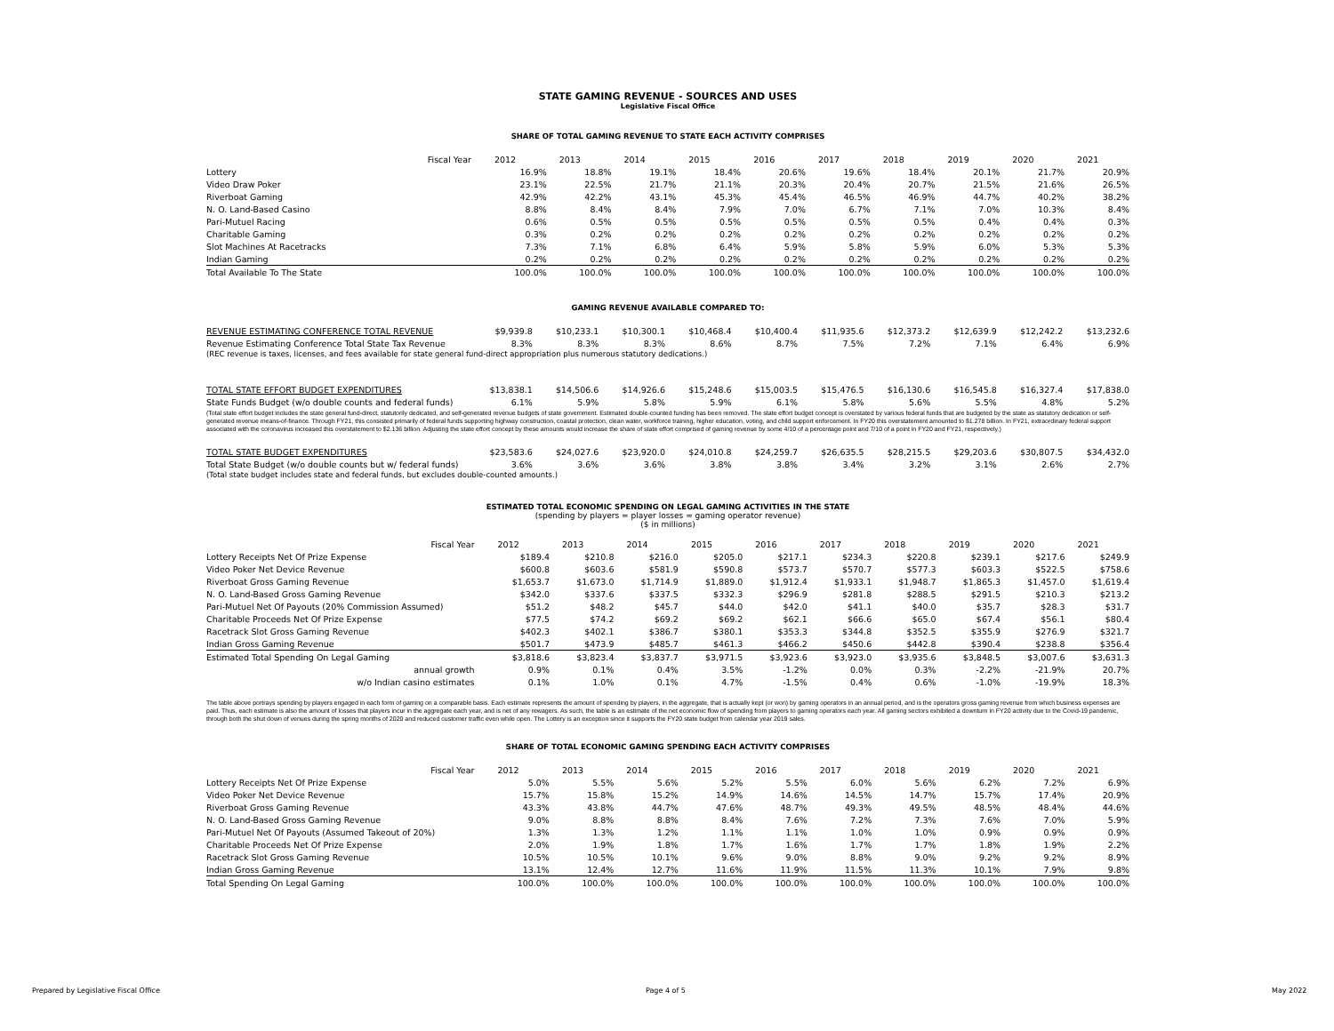STATE GAMING REVENUE - SOURCES AND USES
Legislative Fiscal Office
SHARE OF TOTAL GAMING REVENUE TO STATE EACH ACTIVITY COMPRISES
| Fiscal Year | 2012 | 2013 | 2014 | 2015 | 2016 | 2017 | 2018 | 2019 | 2020 | 2021 |
| --- | --- | --- | --- | --- | --- | --- | --- | --- | --- | --- |
| Lottery | 16.9% | 18.8% | 19.1% | 18.4% | 20.6% | 19.6% | 18.4% | 20.1% | 21.7% | 20.9% |
| Video Draw Poker | 23.1% | 22.5% | 21.7% | 21.1% | 20.3% | 20.4% | 20.7% | 21.5% | 21.6% | 26.5% |
| Riverboat Gaming | 42.9% | 42.2% | 43.1% | 45.3% | 45.4% | 46.5% | 46.9% | 44.7% | 40.2% | 38.2% |
| N. O. Land-Based Casino | 8.8% | 8.4% | 8.4% | 7.9% | 7.0% | 6.7% | 7.1% | 7.0% | 10.3% | 8.4% |
| Pari-Mutuel Racing | 0.6% | 0.5% | 0.5% | 0.5% | 0.5% | 0.5% | 0.5% | 0.4% | 0.4% | 0.3% |
| Charitable Gaming | 0.3% | 0.2% | 0.2% | 0.2% | 0.2% | 0.2% | 0.2% | 0.2% | 0.2% | 0.2% |
| Slot Machines At Racetracks | 7.3% | 7.1% | 6.8% | 6.4% | 5.9% | 5.8% | 5.9% | 6.0% | 5.3% | 5.3% |
| Indian Gaming | 0.2% | 0.2% | 0.2% | 0.2% | 0.2% | 0.2% | 0.2% | 0.2% | 0.2% | 0.2% |
| Total Available To The State | 100.0% | 100.0% | 100.0% | 100.0% | 100.0% | 100.0% | 100.0% | 100.0% | 100.0% | 100.0% |
GAMING REVENUE AVAILABLE COMPARED TO:
| REVENUE ESTIMATING CONFERENCE TOTAL REVENUE | $9,939.8 | $10,233.1 | $10,300.1 | $10,468.4 | $10,400.4 | $11,935.6 | $12,373.2 | $12,639.9 | $12,242.2 | $13,232.6 |
| Revenue Estimating Conference Total State Tax Revenue | 8.3% | 8.3% | 8.3% | 8.6% | 8.7% | 7.5% | 7.2% | 7.1% | 6.4% | 6.9% |
(REC revenue is taxes, licenses, and fees available for state general fund-direct appropriation plus numerous statutory dedications.)
| TOTAL STATE EFFORT BUDGET EXPENDITURES | $13,838.1 | $14,506.6 | $14,926.6 | $15,248.6 | $15,003.5 | $15,476.5 | $16,130.6 | $16,545.8 | $16,327.4 | $17,838.0 |
| State Funds Budget (w/o double counts and federal funds) | 6.1% | 5.9% | 5.8% | 5.9% | 6.1% | 5.8% | 5.6% | 5.5% | 4.8% | 5.2% |
(Total state effort budget includes the state general fund-direct, statutorily dedicated, and self-generated revenue budgets of state government. Estimated double-counted funding has been removed. The state effort budget concept is overstated by various federal funds that are budgeted by the state as statutory dedication or self-generated revenue means-of-finance. Through FY21, this consisted primarily of federal funds supporting highway construction, coastal protection, clean water, workforce training, higher education, voting, and child support enforcement. In FY20 this overstatement amounted to $1.278 billion. In FY21, extraordinary federal support associated with the coronavirus increased this overstatement to $2.136 billion. Adjusting the state effort concept by these amounts would increase the share of state effort comprised of gaming revenue by some 4/10 of a percentage point and 7/10 of a point in FY20 and FY21, respectively.)
| TOTAL STATE BUDGET EXPENDITURES | $23,583.6 | $24,027.6 | $23,920.0 | $24,010.8 | $24,259.7 | $26,635.5 | $28,215.5 | $29,203.6 | $30,807.5 | $34,432.0 |
| Total State Budget (w/o double counts but w/ federal funds) | 3.6% | 3.6% | 3.6% | 3.8% | 3.8% | 3.4% | 3.2% | 3.1% | 2.6% | 2.7% |
(Total state budget includes state and federal funds, but excludes double-counted amounts.)
ESTIMATED TOTAL ECONOMIC SPENDING ON LEGAL GAMING ACTIVITIES IN THE STATE
(spending by players = player losses = gaming operator revenue)
($ in millions)
| Fiscal Year | 2012 | 2013 | 2014 | 2015 | 2016 | 2017 | 2018 | 2019 | 2020 | 2021 |
| --- | --- | --- | --- | --- | --- | --- | --- | --- | --- | --- |
| Lottery Receipts Net Of Prize Expense | $189.4 | $210.8 | $216.0 | $205.0 | $217.1 | $234.3 | $220.8 | $239.1 | $217.6 | $249.9 |
| Video Poker Net Device Revenue | $600.8 | $603.6 | $581.9 | $590.8 | $573.7 | $570.7 | $577.3 | $603.3 | $522.5 | $758.6 |
| Riverboat Gross Gaming Revenue | $1,653.7 | $1,673.0 | $1,714.9 | $1,889.0 | $1,912.4 | $1,933.1 | $1,948.7 | $1,865.3 | $1,457.0 | $1,619.4 |
| N. O. Land-Based Gross Gaming Revenue | $342.0 | $337.6 | $337.5 | $332.3 | $296.9 | $281.8 | $288.5 | $291.5 | $210.3 | $213.2 |
| Pari-Mutuel Net Of Payouts (20% Commission Assumed) | $51.2 | $48.2 | $45.7 | $44.0 | $42.0 | $41.1 | $40.0 | $35.7 | $28.3 | $31.7 |
| Charitable Proceeds Net Of Prize Expense | $77.5 | $74.2 | $69.2 | $69.2 | $62.1 | $66.6 | $65.0 | $67.4 | $56.1 | $80.4 |
| Racetrack Slot Gross Gaming Revenue | $402.3 | $402.1 | $386.7 | $380.1 | $353.3 | $344.8 | $352.5 | $355.9 | $276.9 | $321.7 |
| Indian Gross Gaming Revenue | $501.7 | $473.9 | $485.7 | $461.3 | $466.2 | $450.6 | $442.8 | $390.4 | $238.8 | $356.4 |
| Estimated Total Spending On Legal Gaming | $3,818.6 | $3,823.4 | $3,837.7 | $3,971.5 | $3,923.6 | $3,923.0 | $3,935.6 | $3,848.5 | $3,007.6 | $3,631.3 |
| annual growth | 0.9% | 0.1% | 0.4% | 3.5% | -1.2% | 0.0% | 0.3% | -2.2% | -21.9% | 20.7% |
| w/o Indian casino estimates | 0.1% | 1.0% | 0.1% | 4.7% | -1.5% | 0.4% | 0.6% | -1.0% | -19.9% | 18.3% |
The table above portrays spending by players engaged in each form of gaming on a comparable basis. Each estimate represents the amount of spending by players, in the aggregate, that is actually kept (or won) by gaming operators in an annual period, and is the operators gross gaming revenue from which business expenses are paid. Thus, each estimate is also the amount of losses that players incur in the aggregate each year, and is net of any rewagers. As such, the table is an estimate of the net economic flow of spending from players to gaming operators each year. All gaming sectors exhibited a downturn in FY20 activity due to the Covid-19 pandemic, through both the shut down of venues during the spring months of 2020 and reduced customer traffic even while open. The Lottery is an exception since it supports the FY20 state budget from calendar year 2019 sales.
SHARE OF TOTAL ECONOMIC GAMING SPENDING EACH ACTIVITY COMPRISES
| Fiscal Year | 2012 | 2013 | 2014 | 2015 | 2016 | 2017 | 2018 | 2019 | 2020 | 2021 |
| --- | --- | --- | --- | --- | --- | --- | --- | --- | --- | --- |
| Lottery Receipts Net Of Prize Expense | 5.0% | 5.5% | 5.6% | 5.2% | 5.5% | 6.0% | 5.6% | 6.2% | 7.2% | 6.9% |
| Video Poker Net Device Revenue | 15.7% | 15.8% | 15.2% | 14.9% | 14.6% | 14.5% | 14.7% | 15.7% | 17.4% | 20.9% |
| Riverboat Gross Gaming Revenue | 43.3% | 43.8% | 44.7% | 47.6% | 48.7% | 49.3% | 49.5% | 48.5% | 48.4% | 44.6% |
| N. O. Land-Based Gross Gaming Revenue | 9.0% | 8.8% | 8.8% | 8.4% | 7.6% | 7.2% | 7.3% | 7.6% | 7.0% | 5.9% |
| Pari-Mutuel Net Of Payouts (Assumed Takeout of 20%) | 1.3% | 1.3% | 1.2% | 1.1% | 1.1% | 1.0% | 1.0% | 0.9% | 0.9% | 0.9% |
| Charitable Proceeds Net Of Prize Expense | 2.0% | 1.9% | 1.8% | 1.7% | 1.6% | 1.7% | 1.7% | 1.8% | 1.9% | 2.2% |
| Racetrack Slot Gross Gaming Revenue | 10.5% | 10.5% | 10.1% | 9.6% | 9.0% | 8.8% | 9.0% | 9.2% | 9.2% | 8.9% |
| Indian Gross Gaming Revenue | 13.1% | 12.4% | 12.7% | 11.6% | 11.9% | 11.5% | 11.3% | 10.1% | 7.9% | 9.8% |
| Total Spending On Legal Gaming | 100.0% | 100.0% | 100.0% | 100.0% | 100.0% | 100.0% | 100.0% | 100.0% | 100.0% | 100.0% |
Prepared by Legislative Fiscal Office
Page 4 of 5 May 2022